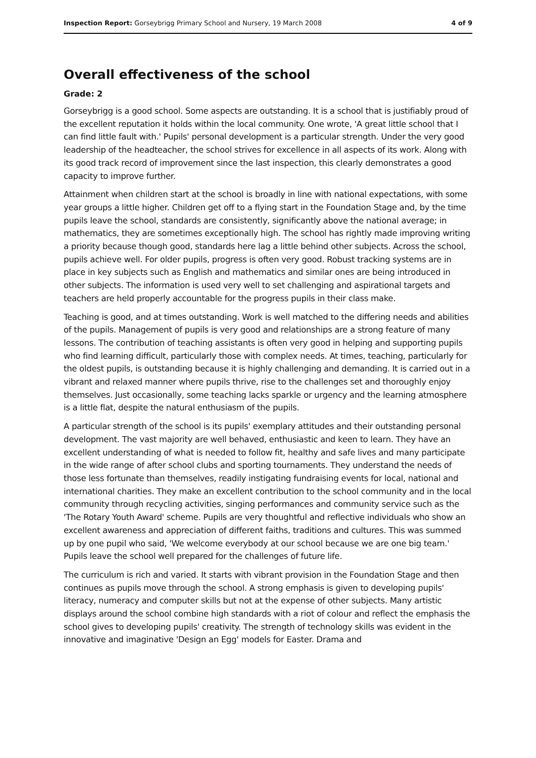Inspection Report: Gorseybrigg Primary School and Nursery, 19 March 2008 4 of 9
Overall effectiveness of the school
Grade: 2
Gorseybrigg is a good school. Some aspects are outstanding. It is a school that is justifiably proud of the excellent reputation it holds within the local community. One wrote, 'A great little school that I can find little fault with.' Pupils' personal development is a particular strength. Under the very good leadership of the headteacher, the school strives for excellence in all aspects of its work. Along with its good track record of improvement since the last inspection, this clearly demonstrates a good capacity to improve further.
Attainment when children start at the school is broadly in line with national expectations, with some year groups a little higher. Children get off to a flying start in the Foundation Stage and, by the time pupils leave the school, standards are consistently, significantly above the national average; in mathematics, they are sometimes exceptionally high. The school has rightly made improving writing a priority because though good, standards here lag a little behind other subjects. Across the school, pupils achieve well. For older pupils, progress is often very good. Robust tracking systems are in place in key subjects such as English and mathematics and similar ones are being introduced in other subjects. The information is used very well to set challenging and aspirational targets and teachers are held properly accountable for the progress pupils in their class make.
Teaching is good, and at times outstanding. Work is well matched to the differing needs and abilities of the pupils. Management of pupils is very good and relationships are a strong feature of many lessons. The contribution of teaching assistants is often very good in helping and supporting pupils who find learning difficult, particularly those with complex needs. At times, teaching, particularly for the oldest pupils, is outstanding because it is highly challenging and demanding. It is carried out in a vibrant and relaxed manner where pupils thrive, rise to the challenges set and thoroughly enjoy themselves. Just occasionally, some teaching lacks sparkle or urgency and the learning atmosphere is a little flat, despite the natural enthusiasm of the pupils.
A particular strength of the school is its pupils' exemplary attitudes and their outstanding personal development. The vast majority are well behaved, enthusiastic and keen to learn. They have an excellent understanding of what is needed to follow fit, healthy and safe lives and many participate in the wide range of after school clubs and sporting tournaments. They understand the needs of those less fortunate than themselves, readily instigating fundraising events for local, national and international charities. They make an excellent contribution to the school community and in the local community through recycling activities, singing performances and community service such as the 'The Rotary Youth Award' scheme. Pupils are very thoughtful and reflective individuals who show an excellent awareness and appreciation of different faiths, traditions and cultures. This was summed up by one pupil who said, 'We welcome everybody at our school because we are one big team.' Pupils leave the school well prepared for the challenges of future life.
The curriculum is rich and varied. It starts with vibrant provision in the Foundation Stage and then continues as pupils move through the school. A strong emphasis is given to developing pupils' literacy, numeracy and computer skills but not at the expense of other subjects. Many artistic displays around the school combine high standards with a riot of colour and reflect the emphasis the school gives to developing pupils' creativity. The strength of technology skills was evident in the innovative and imaginative 'Design an Egg' models for Easter. Drama and